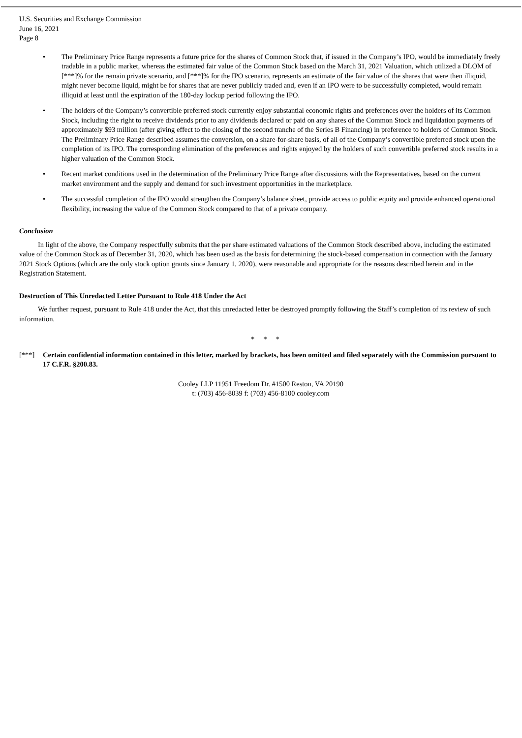U.S. Securities and Exchange Commission
June 16, 2021
Page 8
• The Preliminary Price Range represents a future price for the shares of Common Stock that, if issued in the Company’s IPO, would be immediately freely tradable in a public market, whereas the estimated fair value of the Common Stock based on the March 31, 2021 Valuation, which utilized a DLOM of [***]% for the remain private scenario, and [***]% for the IPO scenario, represents an estimate of the fair value of the shares that were then illiquid, might never become liquid, might be for shares that are never publicly traded and, even if an IPO were to be successfully completed, would remain illiquid at least until the expiration of the 180-day lockup period following the IPO.
• The holders of the Company’s convertible preferred stock currently enjoy substantial economic rights and preferences over the holders of its Common Stock, including the right to receive dividends prior to any dividends declared or paid on any shares of the Common Stock and liquidation payments of approximately $93 million (after giving effect to the closing of the second tranche of the Series B Financing) in preference to holders of Common Stock. The Preliminary Price Range described assumes the conversion, on a share-for-share basis, of all of the Company’s convertible preferred stock upon the completion of its IPO. The corresponding elimination of the preferences and rights enjoyed by the holders of such convertible preferred stock results in a higher valuation of the Common Stock.
• Recent market conditions used in the determination of the Preliminary Price Range after discussions with the Representatives, based on the current market environment and the supply and demand for such investment opportunities in the marketplace.
• The successful completion of the IPO would strengthen the Company’s balance sheet, provide access to public equity and provide enhanced operational flexibility, increasing the value of the Common Stock compared to that of a private company.
Conclusion
In light of the above, the Company respectfully submits that the per share estimated valuations of the Common Stock described above, including the estimated value of the Common Stock as of December 31, 2020, which has been used as the basis for determining the stock-based compensation in connection with the January 2021 Stock Options (which are the only stock option grants since January 1, 2020), were reasonable and appropriate for the reasons described herein and in the Registration Statement.
Destruction of This Unredacted Letter Pursuant to Rule 418 Under the Act
We further request, pursuant to Rule 418 under the Act, that this unredacted letter be destroyed promptly following the Staff’s completion of its review of such information.
* * *
[***] Certain confidential information contained in this letter, marked by brackets, has been omitted and filed separately with the Commission pursuant to 17 C.F.R. §200.83.
Cooley LLP 11951 Freedom Dr. #1500 Reston, VA 20190
t: (703) 456-8039 f: (703) 456-8100 cooley.com